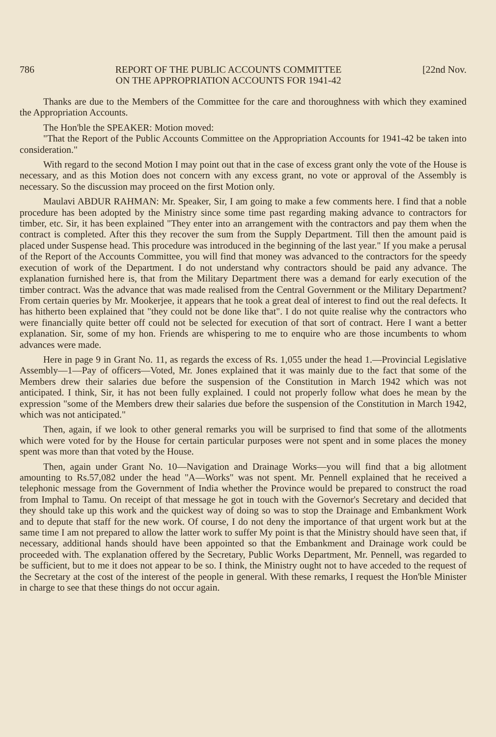786 REPORT OF THE PUBLIC ACCOUNTS COMMITTEE
ON THE APPROPRIATION ACCOUNTS FOR 1941-42 [22nd Nov.
Thanks are due to the Members of the Committee for the care and thoroughness with which they examined the Appropriation Accounts.
The Hon'ble the SPEAKER: Motion moved:
"That the Report of the Public Accounts Committee on the Appropriation Accounts for 1941-42 be taken into consideration."
With regard to the second Motion I may point out that in the case of excess grant only the vote of the House is necessary, and as this Motion does not concern with any excess grant, no vote or approval of the Assembly is necessary. So the discussion may proceed on the first Motion only.
Maulavi ABDUR RAHMAN: Mr. Speaker, Sir, I am going to make a few comments here. I find that a noble procedure has been adopted by the Ministry since some time past regarding making advance to contractors for timber, etc. Sir, it has been explained "They enter into an arrangement with the contractors and pay them when the contract is completed. After this they recover the sum from the Supply Department. Till then the amount paid is placed under Suspense head. This procedure was introduced in the beginning of the last year." If you make a perusal of the Report of the Accounts Committee, you will find that money was advanced to the contractors for the speedy execution of work of the Department. I do not understand why contractors should be paid any advance. The explanation furnished here is, that from the Military Department there was a demand for early execution of the timber contract. Was the advance that was made realised from the Central Government or the Military Department? From certain queries by Mr. Mookerjee, it appears that he took a great deal of interest to find out the real defects. It has hitherto been explained that "they could not be done like that". I do not quite realise why the contractors who were financially quite better off could not be selected for execution of that sort of contract. Here I want a better explanation. Sir, some of my hon. Friends are whispering to me to enquire who are those incumbents to whom advances were made.
Here in page 9 in Grant No. 11, as regards the excess of Rs. 1,055 under the head 1.—Provincial Legislative Assembly—1—Pay of officers—Voted, Mr. Jones explained that it was mainly due to the fact that some of the Members drew their salaries due before the suspension of the Constitution in March 1942 which was not anticipated. I think, Sir, it has not been fully explained. I could not properly follow what does he mean by the expression "some of the Members drew their salaries due before the suspension of the Constitution in March 1942, which was not anticipated."
Then, again, if we look to other general remarks you will be surprised to find that some of the allotments which were voted for by the House for certain particular purposes were not spent and in some places the money spent was more than that voted by the House.
Then, again under Grant No. 10—Navigation and Drainage Works—you will find that a big allotment amounting to Rs.57,082 under the head "A—Works" was not spent. Mr. Pennell explained that he received a telephonic message from the Government of India whether the Province would be prepared to construct the road from Imphal to Tamu. On receipt of that message he got in touch with the Governor's Secretary and decided that they should take up this work and the quickest way of doing so was to stop the Drainage and Embankment Work and to depute that staff for the new work. Of course, I do not deny the importance of that urgent work but at the same time I am not prepared to allow the latter work to suffer My point is that the Ministry should have seen that, if necessary, additional hands should have been appointed so that the Embankment and Drainage work could be proceeded with. The explanation offered by the Secretary, Public Works Department, Mr. Pennell, was regarded to be sufficient, but to me it does not appear to be so. I think, the Ministry ought not to have acceded to the request of the Secretary at the cost of the interest of the people in general. With these remarks, I request the Hon'ble Minister in charge to see that these things do not occur again.